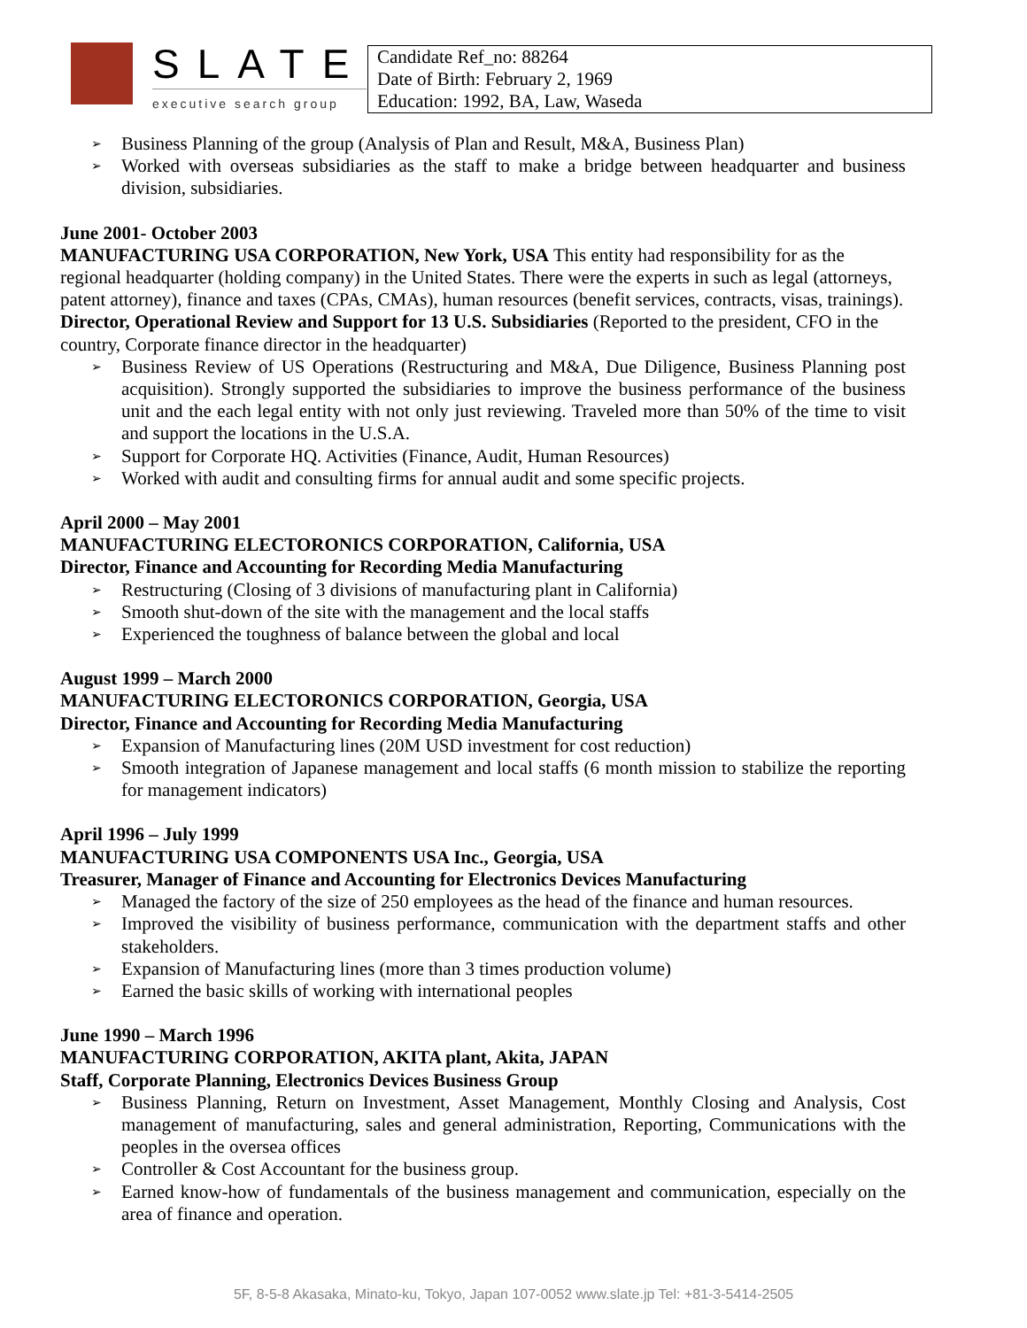SLATE
executive search group
Candidate Ref_no: 88264
Date of Birth: February 2, 1969
Education: 1992, BA, Law, Waseda
➢ Business Planning of the group (Analysis of Plan and Result, M&A, Business Plan)
➢ Worked with overseas subsidiaries as the staff to make a bridge between headquarter and business division, subsidiaries.
June 2001- October 2003
MANUFACTURING USA CORPORATION, New York, USA This entity had responsibility for as the regional headquarter (holding company) in the United States. There were the experts in such as legal (attorneys, patent attorney), finance and taxes (CPAs, CMAs), human resources (benefit services, contracts, visas, trainings).
Director, Operational Review and Support for 13 U.S. Subsidiaries (Reported to the president, CFO in the country, Corporate finance director in the headquarter)
➢ Business Review of US Operations (Restructuring and M&A, Due Diligence, Business Planning post acquisition). Strongly supported the subsidiaries to improve the business performance of the business unit and the each legal entity with not only just reviewing. Traveled more than 50% of the time to visit and support the locations in the U.S.A.
➢ Support for Corporate HQ. Activities (Finance, Audit, Human Resources)
➢ Worked with audit and consulting firms for annual audit and some specific projects.
April 2000 – May 2001
MANUFACTURING ELECTORONICS CORPORATION, California, USA
Director, Finance and Accounting for Recording Media Manufacturing
➢ Restructuring (Closing of 3 divisions of manufacturing plant in California)
➢ Smooth shut-down of the site with the management and the local staffs
➢ Experienced the toughness of balance between the global and local
August 1999 – March 2000
MANUFACTURING ELECTORONICS CORPORATION, Georgia, USA
Director, Finance and Accounting for Recording Media Manufacturing
➢ Expansion of Manufacturing lines (20M USD investment for cost reduction)
➢ Smooth integration of Japanese management and local staffs (6 month mission to stabilize the reporting for management indicators)
April 1996 – July 1999
MANUFACTURING USA COMPONENTS USA Inc., Georgia, USA
Treasurer, Manager of Finance and Accounting for Electronics Devices Manufacturing
➢ Managed the factory of the size of 250 employees as the head of the finance and human resources.
➢ Improved the visibility of business performance, communication with the department staffs and other stakeholders.
➢ Expansion of Manufacturing lines (more than 3 times production volume)
➢ Earned the basic skills of working with international peoples
June 1990 – March 1996
MANUFACTURING CORPORATION, AKITA plant, Akita, JAPAN
Staff, Corporate Planning, Electronics Devices Business Group
➢ Business Planning, Return on Investment, Asset Management, Monthly Closing and Analysis, Cost management of manufacturing, sales and general administration, Reporting, Communications with the peoples in the oversea offices
➢ Controller & Cost Accountant for the business group.
➢ Earned know-how of fundamentals of the business management and communication, especially on the area of finance and operation.
5F, 8-5-8 Akasaka, Minato-ku, Tokyo, Japan 107-0052 www.slate.jp Tel: +81-3-5414-2505